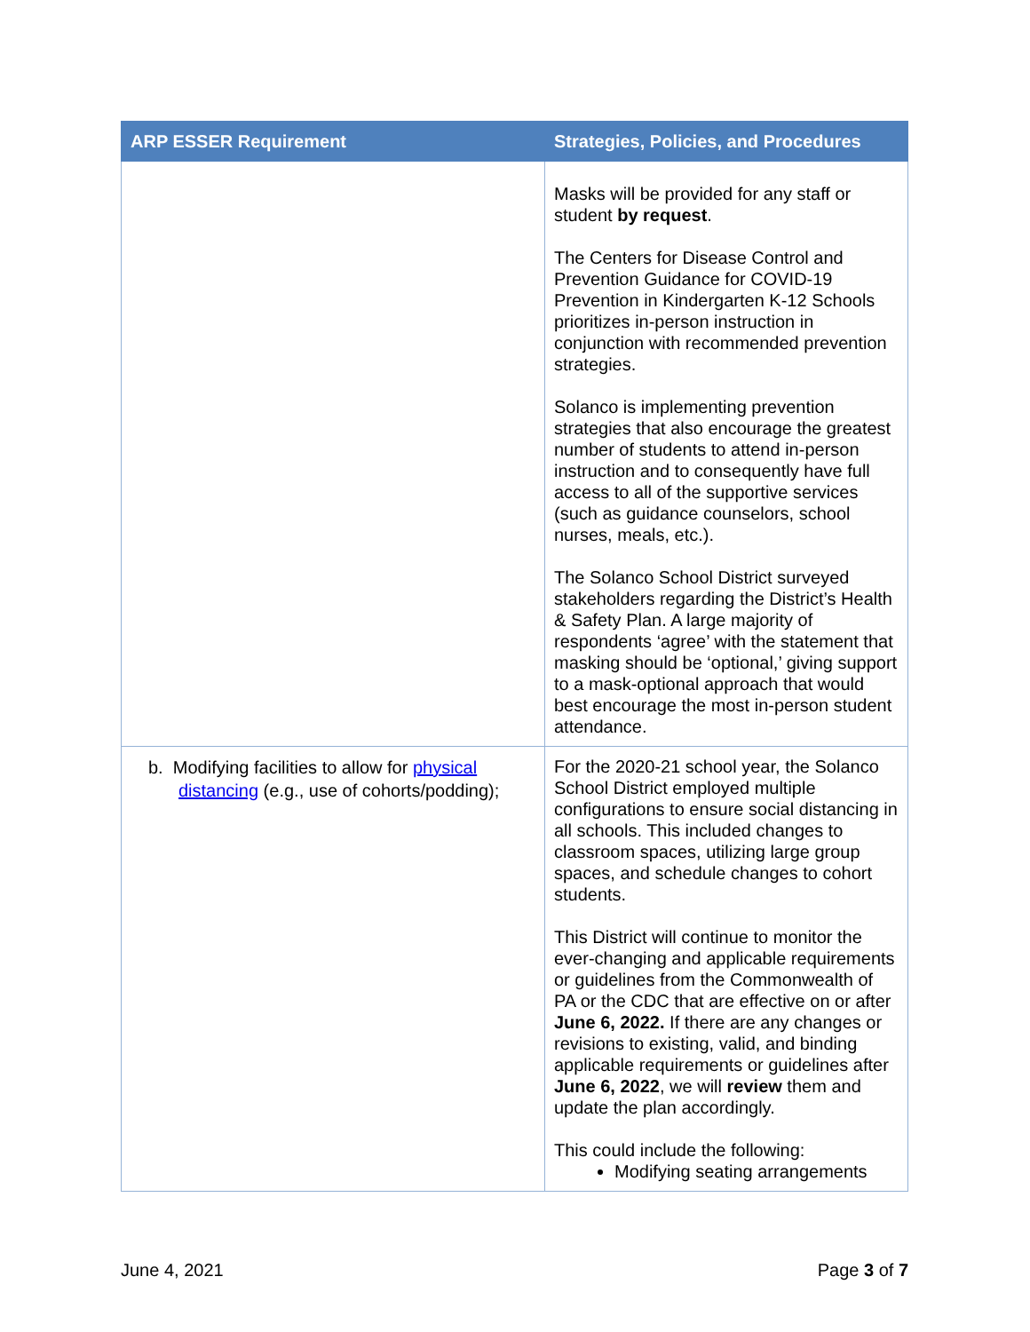| ARP ESSER Requirement | Strategies, Policies, and Procedures |
| --- | --- |
| | Masks will be provided for any staff or student by request . The Centers for Disease Control and Prevention Guidance for COVID-19 Prevention in Kindergarten K-12 Schools prioritizes in-person instruction in conjunction with recommended prevention strategies. Solanco is implementing prevention strategies that also encourage the greatest number of students to attend in-person instruction and to consequently have full access to all of the supportive services (such as guidance counselors, school nurses, meals, etc.). The Solanco School District surveyed stakeholders regarding the District’s Health & Safety Plan. A large majority of respondents ‘agree’ with the statement that masking should be ‘optional,’ giving support to a mask-optional approach that would best encourage the most in-person student attendance. |
| b. Modifying facilities to allow for physical distancing (e.g., use of cohorts/podding); | For the 2020-21 school year, the Solanco School District employed multiple configurations to ensure social distancing in all schools. This included changes to classroom spaces, utilizing large group spaces, and schedule changes to cohort students. This District will continue to monitor the ever-changing and applicable requirements or guidelines from the Commonwealth of PA or the CDC that are effective on or after June 6, 2022. If there are any changes or revisions to existing, valid, and binding applicable requirements or guidelines after June 6, 2022 , we will review them and update the plan accordingly. This could include the following: Modifying seating arrangements |
June 4, 2021 Page 3 of 7